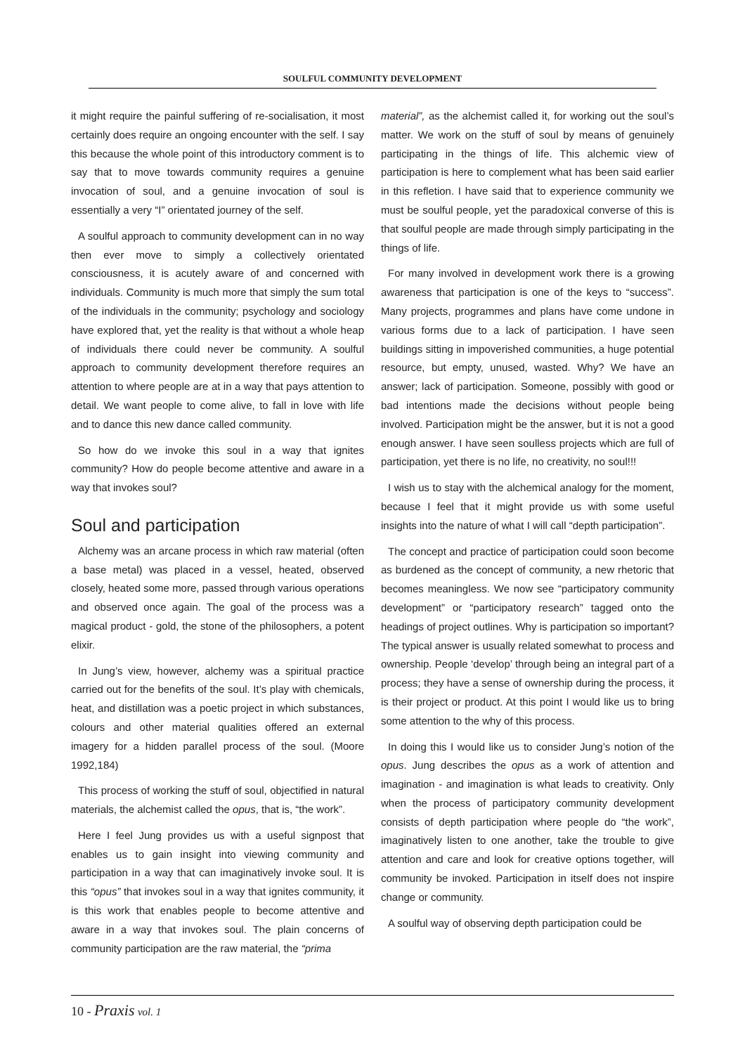SOULFUL COMMUNITY DEVELOPMENT
it might require the painful suffering of re-socialisation, it most certainly does require an ongoing encounter with the self. I say this because the whole point of this introductory comment is to say that to move towards community requires a genuine invocation of soul, and a genuine invocation of soul is essentially a very “I” orientated journey of the self.
A soulful approach to community development can in no way then ever move to simply a collectively orientated consciousness, it is acutely aware of and concerned with individuals. Community is much more that simply the sum total of the individuals in the community; psychology and sociology have explored that, yet the reality is that without a whole heap of individuals there could never be community. A soulful approach to community development therefore requires an attention to where people are at in a way that pays attention to detail. We want people to come alive, to fall in love with life and to dance this new dance called community.
So how do we invoke this soul in a way that ignites community? How do people become attentive and aware in a way that invokes soul?
Soul and participation
Alchemy was an arcane process in which raw material (often a base metal) was placed in a vessel, heated, observed closely, heated some more, passed through various operations and observed once again. The goal of the process was a magical product - gold, the stone of the philosophers, a potent elixir.
In Jung’s view, however, alchemy was a spiritual practice carried out for the benefits of the soul. It’s play with chemicals, heat, and distillation was a poetic project in which substances, colours and other material qualities offered an external imagery for a hidden parallel process of the soul. (Moore 1992,184)
This process of working the stuff of soul, objectified in natural materials, the alchemist called the opus, that is, “the work”.
Here I feel Jung provides us with a useful signpost that enables us to gain insight into viewing community and participation in a way that can imaginatively invoke soul. It is this “opus” that invokes soul in a way that ignites community, it is this work that enables people to become attentive and aware in a way that invokes soul. The plain concerns of community participation are the raw material, the “prima
material”, as the alchemist called it, for working out the soul’s matter. We work on the stuff of soul by means of genuinely participating in the things of life. This alchemic view of participation is here to complement what has been said earlier in this refletion. I have said that to experience community we must be soulful people, yet the paradoxical converse of this is that soulful people are made through simply participating in the things of life.
For many involved in development work there is a growing awareness that participation is one of the keys to “success”. Many projects, programmes and plans have come undone in various forms due to a lack of participation. I have seen buildings sitting in impoverished communities, a huge potential resource, but empty, unused, wasted. Why? We have an answer; lack of participation. Someone, possibly with good or bad intentions made the decisions without people being involved. Participation might be the answer, but it is not a good enough answer. I have seen soulless projects which are full of participation, yet there is no life, no creativity, no soul!!!
I wish us to stay with the alchemical analogy for the moment, because I feel that it might provide us with some useful insights into the nature of what I will call “depth participation”.
The concept and practice of participation could soon become as burdened as the concept of community, a new rhetoric that becomes meaningless. We now see “participatory community development” or “participatory research” tagged onto the headings of project outlines. Why is participation so important? The typical answer is usually related somewhat to process and ownership. People ‘develop’ through being an integral part of a process; they have a sense of ownership during the process, it is their project or product. At this point I would like us to bring some attention to the why of this process.
In doing this I would like us to consider Jung’s notion of the opus. Jung describes the opus as a work of attention and imagination - and imagination is what leads to creativity. Only when the process of participatory community development consists of depth participation where people do “the work”, imaginatively listen to one another, take the trouble to give attention and care and look for creative options together, will community be invoked. Participation in itself does not inspire change or community.
A soulful way of observing depth participation could be
10 - Praxis vol. 1